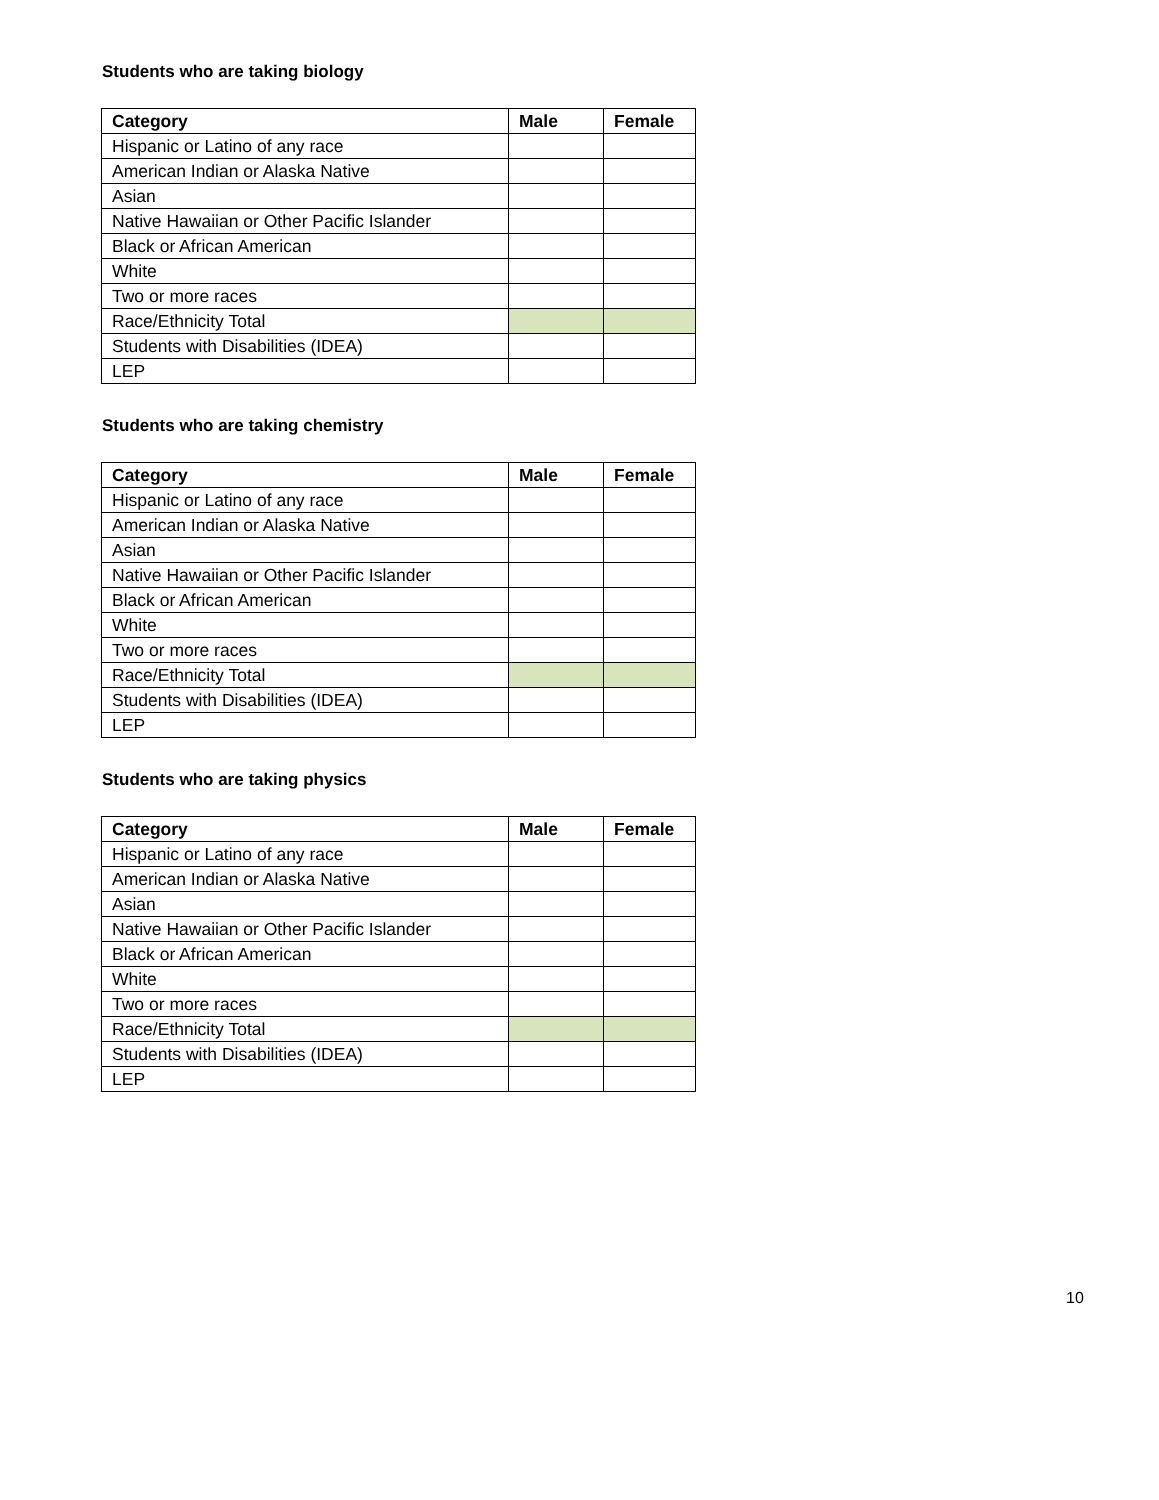Students who are taking biology
| Category | Male | Female |
| --- | --- | --- |
| Hispanic or Latino of any race | | |
| American Indian or Alaska Native | | |
| Asian | | |
| Native Hawaiian or Other Pacific Islander | | |
| Black or African American | | |
| White | | |
| Two or more races | | |
| Race/Ethnicity Total | | |
| Students with Disabilities (IDEA) | | |
| LEP | | |
Students who are taking chemistry
| Category | Male | Female |
| --- | --- | --- |
| Hispanic or Latino of any race | | |
| American Indian or Alaska Native | | |
| Asian | | |
| Native Hawaiian or Other Pacific Islander | | |
| Black or African American | | |
| White | | |
| Two or more races | | |
| Race/Ethnicity Total | | |
| Students with Disabilities (IDEA) | | |
| LEP | | |
Students who are taking physics
| Category | Male | Female |
| --- | --- | --- |
| Hispanic or Latino of any race | | |
| American Indian or Alaska Native | | |
| Asian | | |
| Native Hawaiian or Other Pacific Islander | | |
| Black or African American | | |
| White | | |
| Two or more races | | |
| Race/Ethnicity Total | | |
| Students with Disabilities (IDEA) | | |
| LEP | | |
10